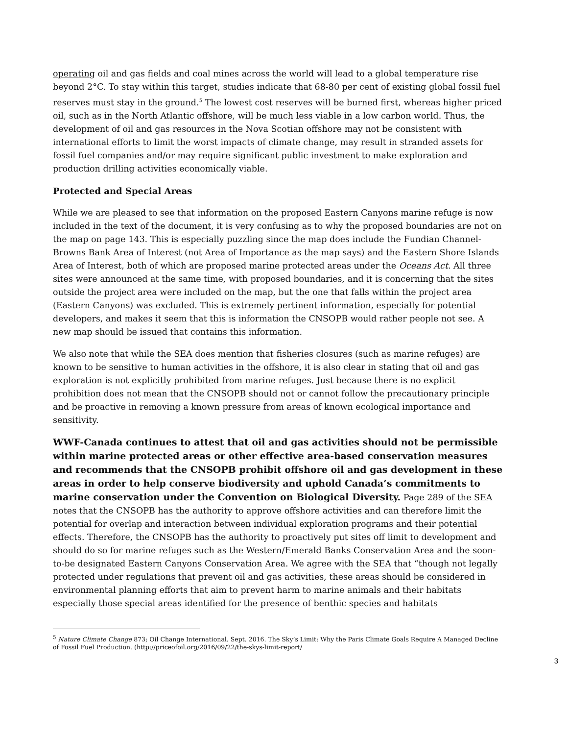operating oil and gas fields and coal mines across the world will lead to a global temperature rise beyond 2°C. To stay within this target, studies indicate that 68-80 per cent of existing global fossil fuel reserves must stay in the ground.<sup>5</sup> The lowest cost reserves will be burned first, whereas higher priced oil, such as in the North Atlantic offshore, will be much less viable in a low carbon world. Thus, the development of oil and gas resources in the Nova Scotian offshore may not be consistent with international efforts to limit the worst impacts of climate change, may result in stranded assets for fossil fuel companies and/or may require significant public investment to make exploration and production drilling activities economically viable.
Protected and Special Areas
While we are pleased to see that information on the proposed Eastern Canyons marine refuge is now included in the text of the document, it is very confusing as to why the proposed boundaries are not on the map on page 143. This is especially puzzling since the map does include the Fundian Channel-Browns Bank Area of Interest (not Area of Importance as the map says) and the Eastern Shore Islands Area of Interest, both of which are proposed marine protected areas under the Oceans Act. All three sites were announced at the same time, with proposed boundaries, and it is concerning that the sites outside the project area were included on the map, but the one that falls within the project area (Eastern Canyons) was excluded. This is extremely pertinent information, especially for potential developers, and makes it seem that this is information the CNSOPB would rather people not see. A new map should be issued that contains this information.
We also note that while the SEA does mention that fisheries closures (such as marine refuges) are known to be sensitive to human activities in the offshore, it is also clear in stating that oil and gas exploration is not explicitly prohibited from marine refuges. Just because there is no explicit prohibition does not mean that the CNSOPB should not or cannot follow the precautionary principle and be proactive in removing a known pressure from areas of known ecological importance and sensitivity.
WWF-Canada continues to attest that oil and gas activities should not be permissible within marine protected areas or other effective area-based conservation measures and recommends that the CNSOPB prohibit offshore oil and gas development in these areas in order to help conserve biodiversity and uphold Canada’s commitments to marine conservation under the Convention on Biological Diversity. Page 289 of the SEA notes that the CNSOPB has the authority to approve offshore activities and can therefore limit the potential for overlap and interaction between individual exploration programs and their potential effects. Therefore, the CNSOPB has the authority to proactively put sites off limit to development and should do so for marine refuges such as the Western/Emerald Banks Conservation Area and the soon-to-be designated Eastern Canyons Conservation Area. We agree with the SEA that “though not legally protected under regulations that prevent oil and gas activities, these areas should be considered in environmental planning efforts that aim to prevent harm to marine animals and their habitats especially those special areas identified for the presence of benthic species and habitats
<sup>5</sup> Nature Climate Change 873; Oil Change International. Sept. 2016. The Sky’s Limit: Why the Paris Climate Goals Require A Managed Decline of Fossil Fuel Production. (http://priceofoil.org/2016/09/22/the-skys-limit-report/
3